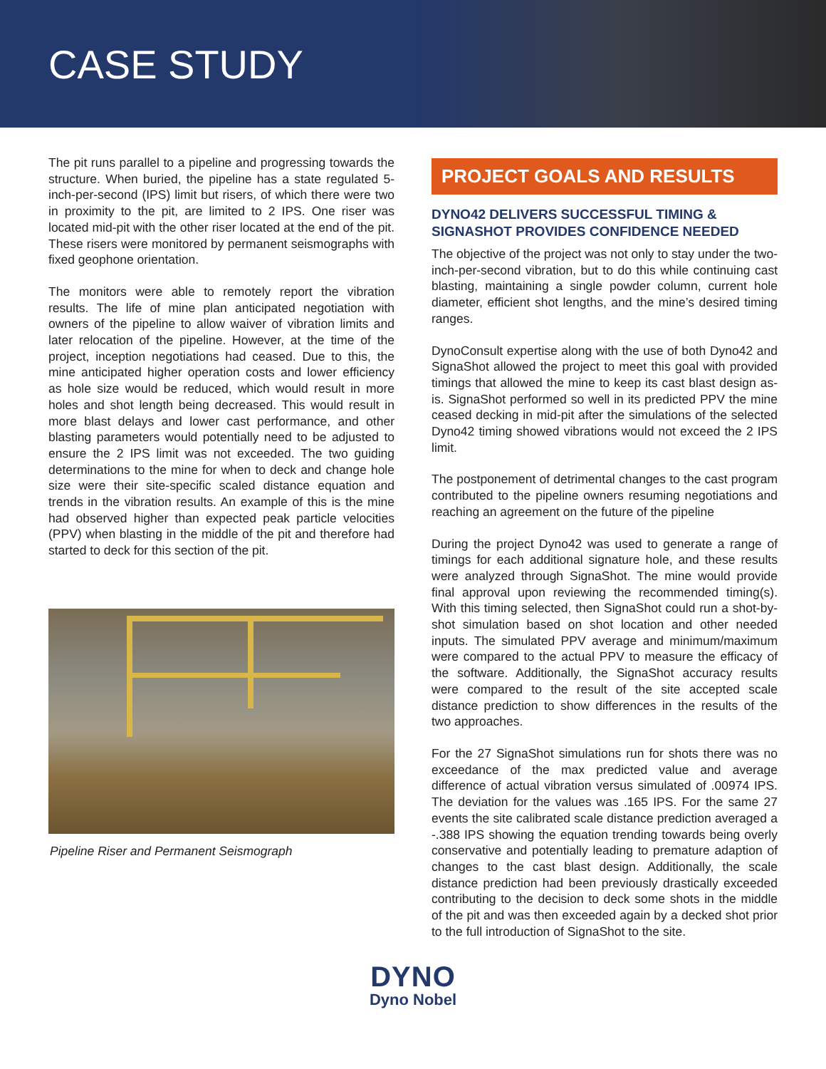CASE STUDY
The pit runs parallel to a pipeline and progressing towards the structure. When buried, the pipeline has a state regulated 5-inch-per-second (IPS) limit but risers, of which there were two in proximity to the pit, are limited to 2 IPS. One riser was located mid-pit with the other riser located at the end of the pit. These risers were monitored by permanent seismographs with fixed geophone orientation.
The monitors were able to remotely report the vibration results. The life of mine plan anticipated negotiation with owners of the pipeline to allow waiver of vibration limits and later relocation of the pipeline. However, at the time of the project, inception negotiations had ceased. Due to this, the mine anticipated higher operation costs and lower efficiency as hole size would be reduced, which would result in more holes and shot length being decreased. This would result in more blast delays and lower cast performance, and other blasting parameters would potentially need to be adjusted to ensure the 2 IPS limit was not exceeded. The two guiding determinations to the mine for when to deck and change hole size were their site-specific scaled distance equation and trends in the vibration results. An example of this is the mine had observed higher than expected peak particle velocities (PPV) when blasting in the middle of the pit and therefore had started to deck for this section of the pit.
Pipeline Riser and Permanent Seismograph
PROJECT GOALS AND RESULTS
DYNO42 DELIVERS SUCCESSFUL TIMING & SIGNASHOT PROVIDES CONFIDENCE NEEDED
The objective of the project was not only to stay under the two-inch-per-second vibration, but to do this while continuing cast blasting, maintaining a single powder column, current hole diameter, efficient shot lengths, and the mine’s desired timing ranges.
DynoConsult expertise along with the use of both Dyno42 and SignaShot allowed the project to meet this goal with provided timings that allowed the mine to keep its cast blast design as-is. SignaShot performed so well in its predicted PPV the mine ceased decking in mid-pit after the simulations of the selected Dyno42 timing showed vibrations would not exceed the 2 IPS limit.
The postponement of detrimental changes to the cast program contributed to the pipeline owners resuming negotiations and reaching an agreement on the future of the pipeline
During the project Dyno42 was used to generate a range of timings for each additional signature hole, and these results were analyzed through SignaShot. The mine would provide final approval upon reviewing the recommended timing(s). With this timing selected, then SignaShot could run a shot-by-shot simulation based on shot location and other needed inputs. The simulated PPV average and minimum/maximum were compared to the actual PPV to measure the efficacy of the software. Additionally, the SignaShot accuracy results were compared to the result of the site accepted scale distance prediction to show differences in the results of the two approaches.
For the 27 SignaShot simulations run for shots there was no exceedance of the max predicted value and average difference of actual vibration versus simulated of .00974 IPS. The deviation for the values was .165 IPS. For the same 27 events the site calibrated scale distance prediction averaged a -.388 IPS showing the equation trending towards being overly conservative and potentially leading to premature adaption of changes to the cast blast design. Additionally, the scale distance prediction had been previously drastically exceeded contributing to the decision to deck some shots in the middle of the pit and was then exceeded again by a decked shot prior to the full introduction of SignaShot to the site.
DYNO
Dyno Nobel